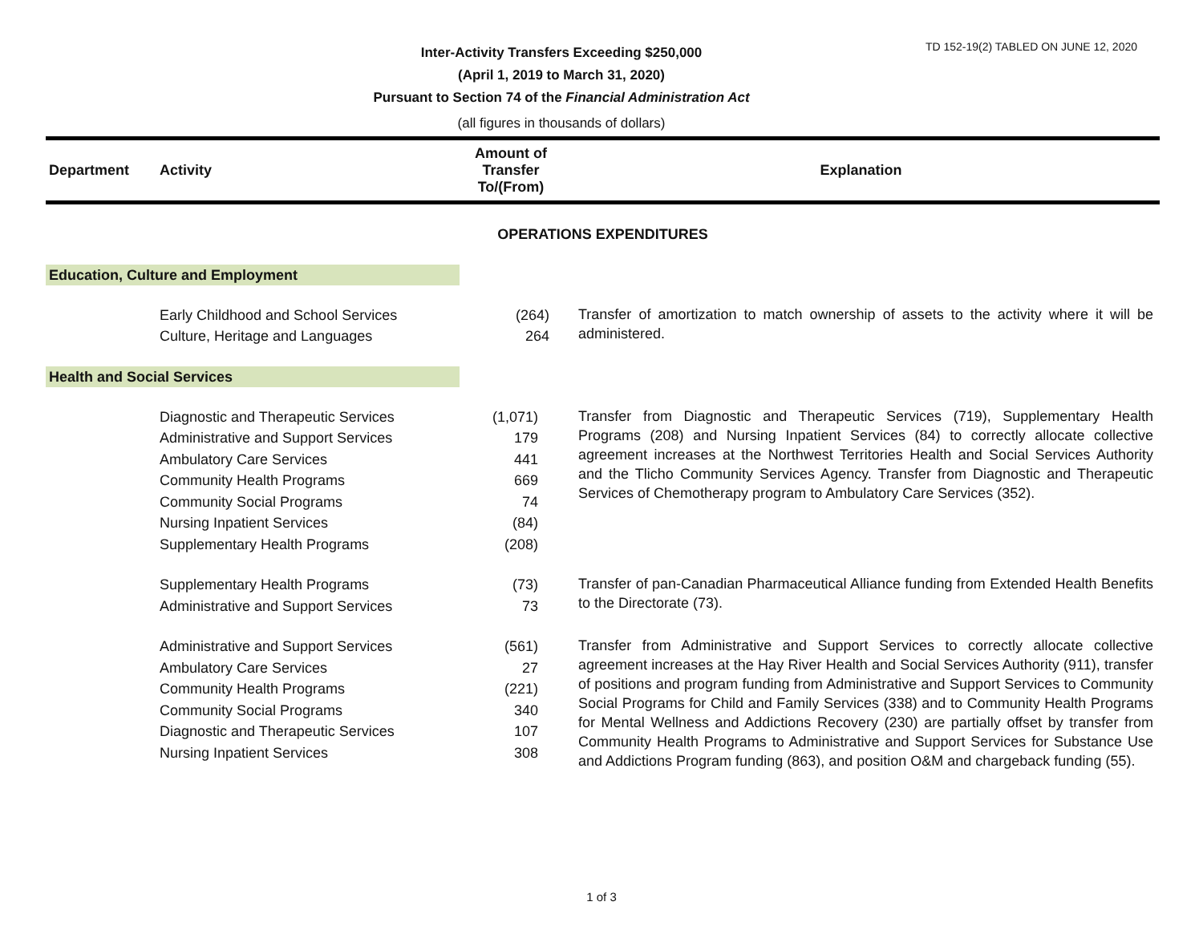TD 152-19(2) TABLED ON JUNE 12, 2020
Inter-Activity Transfers Exceeding $250,000
(April 1, 2019 to March 31, 2020)
Pursuant to Section 74 of the Financial Administration Act
(all figures in thousands of dollars)
| Department | Activity | Amount of Transfer To/(From) | Explanation |
| --- | --- | --- | --- |
| OPERATIONS EXPENDITURES | | | |
| Education, Culture and Employment | | | |
| | Early Childhood and School Services Culture, Heritage and Languages | (264) 264 | Transfer of amortization to match ownership of assets to the activity where it will be administered. |
| Health and Social Services | | | |
| | Diagnostic and Therapeutic Services Administrative and Support Services Ambulatory Care Services Community Health Programs Community Social Programs Nursing Inpatient Services Supplementary Health Programs | (1,071) 179 441 669 74 (84) (208) | Transfer from Diagnostic and Therapeutic Services (719), Supplementary Health Programs (208) and Nursing Inpatient Services (84) to correctly allocate collective agreement increases at the Northwest Territories Health and Social Services Authority and the Tlicho Community Services Agency. Transfer from Diagnostic and Therapeutic Services of Chemotherapy program to Ambulatory Care Services (352). |
| | Supplementary Health Programs Administrative and Support Services | (73) 73 | Transfer of pan-Canadian Pharmaceutical Alliance funding from Extended Health Benefits to the Directorate (73). |
| | Administrative and Support Services Ambulatory Care Services Community Health Programs Community Social Programs Diagnostic and Therapeutic Services Nursing Inpatient Services | (561) 27 (221) 340 107 308 | Transfer from Administrative and Support Services to correctly allocate collective agreement increases at the Hay River Health and Social Services Authority (911), transfer of positions and program funding from Administrative and Support Services to Community Social Programs for Child and Family Services (338) and to Community Health Programs for Mental Wellness and Addictions Recovery (230) are partially offset by transfer from Community Health Programs to Administrative and Support Services for Substance Use and Addictions Program funding (863), and position O&M and chargeback funding (55). |
1 of 3